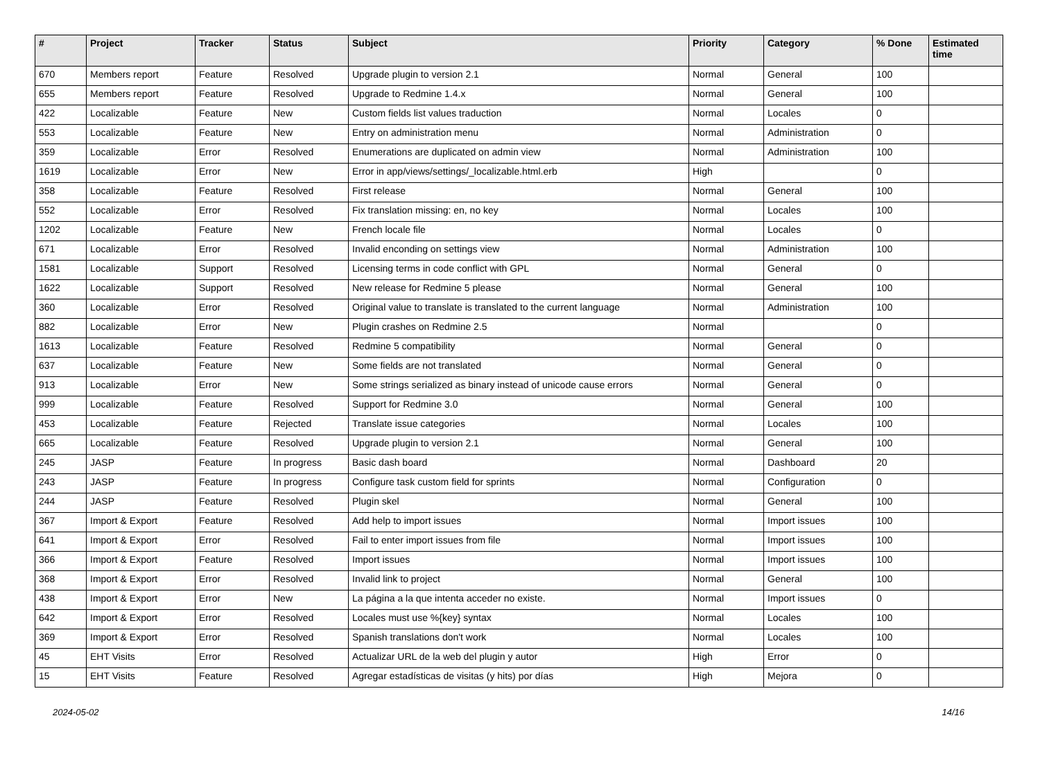| # | Project | Tracker | Status | Subject | Priority | Category | % Done | Estimated time |
| --- | --- | --- | --- | --- | --- | --- | --- | --- |
| 670 | Members report | Feature | Resolved | Upgrade plugin to version 2.1 | Normal | General | 100 | |
| 655 | Members report | Feature | Resolved | Upgrade to Redmine 1.4.x | Normal | General | 100 | |
| 422 | Localizable | Feature | New | Custom fields list values traduction | Normal | Locales | 0 | |
| 553 | Localizable | Feature | New | Entry on administration menu | Normal | Administration | 0 | |
| 359 | Localizable | Error | Resolved | Enumerations are duplicated on admin view | Normal | Administration | 100 | |
| 1619 | Localizable | Error | New | Error in app/views/settings/_localizable.html.erb | High | | 0 | |
| 358 | Localizable | Feature | Resolved | First release | Normal | General | 100 | |
| 552 | Localizable | Error | Resolved | Fix translation missing: en, no key | Normal | Locales | 100 | |
| 1202 | Localizable | Feature | New | French locale file | Normal | Locales | 0 | |
| 671 | Localizable | Error | Resolved | Invalid enconding on settings view | Normal | Administration | 100 | |
| 1581 | Localizable | Support | Resolved | Licensing terms in code conflict with GPL | Normal | General | 0 | |
| 1622 | Localizable | Support | Resolved | New release for Redmine 5 please | Normal | General | 100 | |
| 360 | Localizable | Error | Resolved | Original value to translate is translated to the current language | Normal | Administration | 100 | |
| 882 | Localizable | Error | New | Plugin crashes on Redmine 2.5 | Normal | | 0 | |
| 1613 | Localizable | Feature | Resolved | Redmine 5 compatibility | Normal | General | 0 | |
| 637 | Localizable | Feature | New | Some fields are not translated | Normal | General | 0 | |
| 913 | Localizable | Error | New | Some strings serialized as binary instead of unicode cause errors | Normal | General | 0 | |
| 999 | Localizable | Feature | Resolved | Support for Redmine 3.0 | Normal | General | 100 | |
| 453 | Localizable | Feature | Rejected | Translate issue categories | Normal | Locales | 100 | |
| 665 | Localizable | Feature | Resolved | Upgrade plugin to version 2.1 | Normal | General | 100 | |
| 245 | JASP | Feature | In progress | Basic dash board | Normal | Dashboard | 20 | |
| 243 | JASP | Feature | In progress | Configure task custom field for sprints | Normal | Configuration | 0 | |
| 244 | JASP | Feature | Resolved | Plugin skel | Normal | General | 100 | |
| 367 | Import & Export | Feature | Resolved | Add help to import issues | Normal | Import issues | 100 | |
| 641 | Import & Export | Error | Resolved | Fail to enter import issues from file | Normal | Import issues | 100 | |
| 366 | Import & Export | Feature | Resolved | Import issues | Normal | Import issues | 100 | |
| 368 | Import & Export | Error | Resolved | Invalid link to project | Normal | General | 100 | |
| 438 | Import & Export | Error | New | La página a la que intenta acceder no existe. | Normal | Import issues | 0 | |
| 642 | Import & Export | Error | Resolved | Locales must use %{key} syntax | Normal | Locales | 100 | |
| 369 | Import & Export | Error | Resolved | Spanish translations don't work | Normal | Locales | 100 | |
| 45 | EHT Visits | Error | Resolved | Actualizar URL de la web del plugin y autor | High | Error | 0 | |
| 15 | EHT Visits | Feature | Resolved | Agregar estadísticas de visitas (y hits) por días | High | Mejora | 0 | |
2024-05-02 14/16